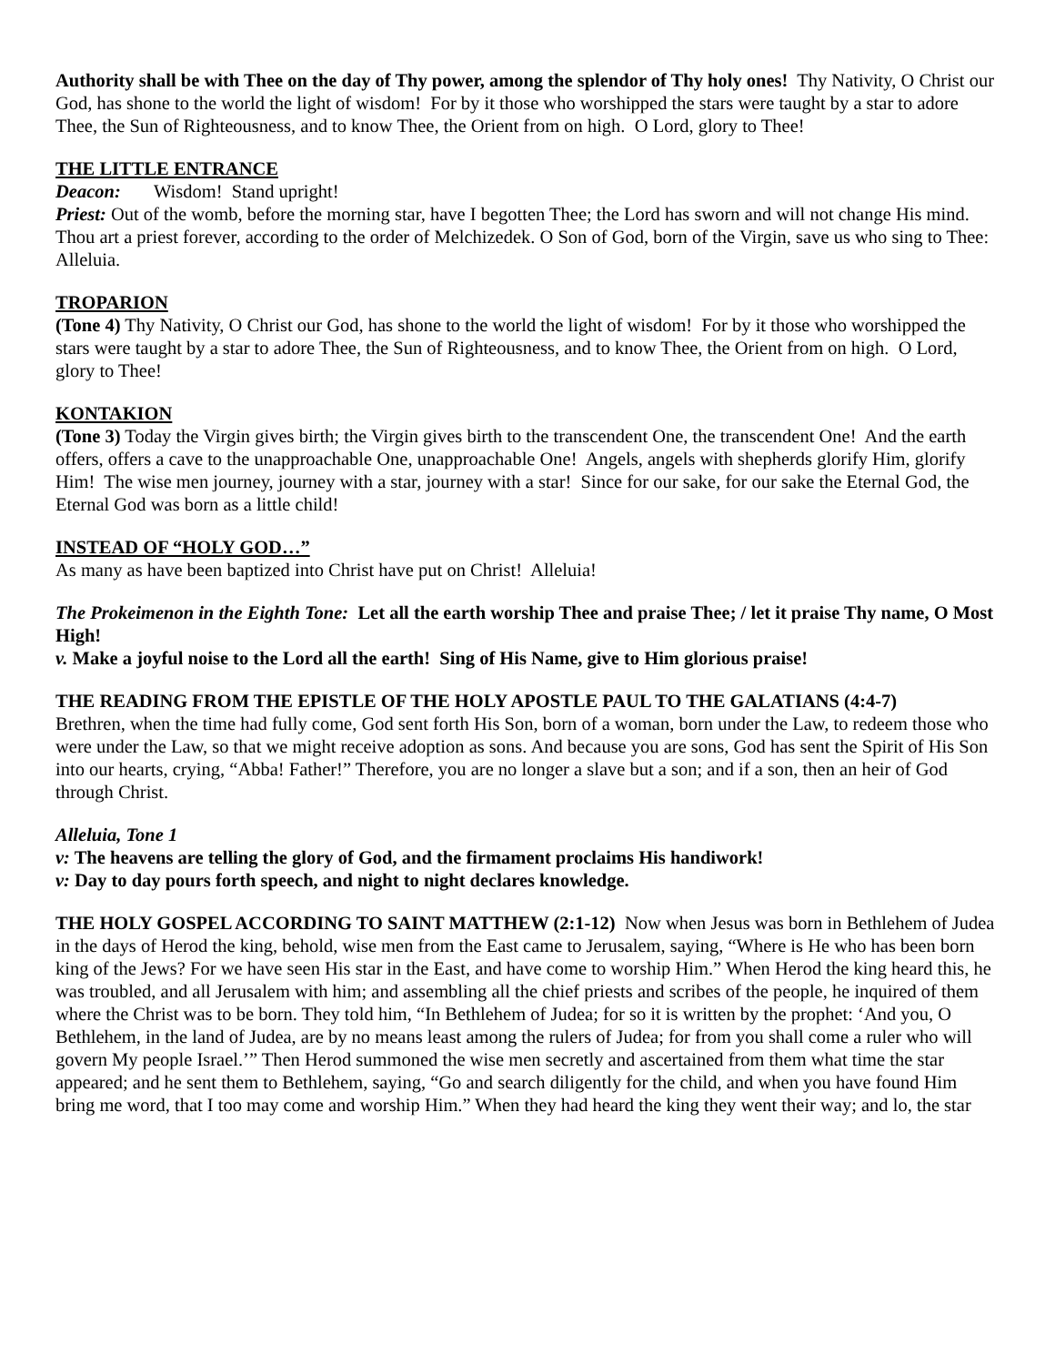Authority shall be with Thee on the day of Thy power, among the splendor of Thy holy ones! Thy Nativity, O Christ our God, has shone to the world the light of wisdom! For by it those who worshipped the stars were taught by a star to adore Thee, the Sun of Righteousness, and to know Thee, the Orient from on high. O Lord, glory to Thee!
THE LITTLE ENTRANCE
Deacon: Wisdom! Stand upright!
Priest: Out of the womb, before the morning star, have I begotten Thee; the Lord has sworn and will not change His mind. Thou art a priest forever, according to the order of Melchizedek. O Son of God, born of the Virgin, save us who sing to Thee: Alleluia.
TROPARION
(Tone 4) Thy Nativity, O Christ our God, has shone to the world the light of wisdom! For by it those who worshipped the stars were taught by a star to adore Thee, the Sun of Righteousness, and to know Thee, the Orient from on high. O Lord, glory to Thee!
KONTAKION
(Tone 3) Today the Virgin gives birth; the Virgin gives birth to the transcendent One, the transcendent One! And the earth offers, offers a cave to the unapproachable One, unapproachable One! Angels, angels with shepherds glorify Him, glorify Him! The wise men journey, journey with a star, journey with a star! Since for our sake, for our sake the Eternal God, the Eternal God was born as a little child!
INSTEAD OF “HOLY GOD…”
As many as have been baptized into Christ have put on Christ! Alleluia!
The Prokeimenon in the Eighth Tone: Let all the earth worship Thee and praise Thee; / let it praise Thy name, O Most High!
v. Make a joyful noise to the Lord all the earth! Sing of His Name, give to Him glorious praise!
THE READING FROM THE EPISTLE OF THE HOLY APOSTLE PAUL TO THE GALATIANS (4:4-7)
Brethren, when the time had fully come, God sent forth His Son, born of a woman, born under the Law, to redeem those who were under the Law, so that we might receive adoption as sons. And because you are sons, God has sent the Spirit of His Son into our hearts, crying, “Abba! Father!” Therefore, you are no longer a slave but a son; and if a son, then an heir of God through Christ.
Alleluia, Tone 1
v: The heavens are telling the glory of God, and the firmament proclaims His handiwork!
v: Day to day pours forth speech, and night to night declares knowledge.
THE HOLY GOSPEL ACCORDING TO SAINT MATTHEW (2:1-12) Now when Jesus was born in Bethlehem of Judea in the days of Herod the king, behold, wise men from the East came to Jerusalem, saying, “Where is He who has been born king of the Jews? For we have seen His star in the East, and have come to worship Him.” When Herod the king heard this, he was troubled, and all Jerusalem with him; and assembling all the chief priests and scribes of the people, he inquired of them where the Christ was to be born. They told him, “In Bethlehem of Judea; for so it is written by the prophet: ‘And you, O Bethlehem, in the land of Judea, are by no means least among the rulers of Judea; for from you shall come a ruler who will govern My people Israel.’” Then Herod summoned the wise men secretly and ascertained from them what time the star appeared; and he sent them to Bethlehem, saying, “Go and search diligently for the child, and when you have found Him bring me word, that I too may come and worship Him.” When they had heard the king they went their way; and lo, the star